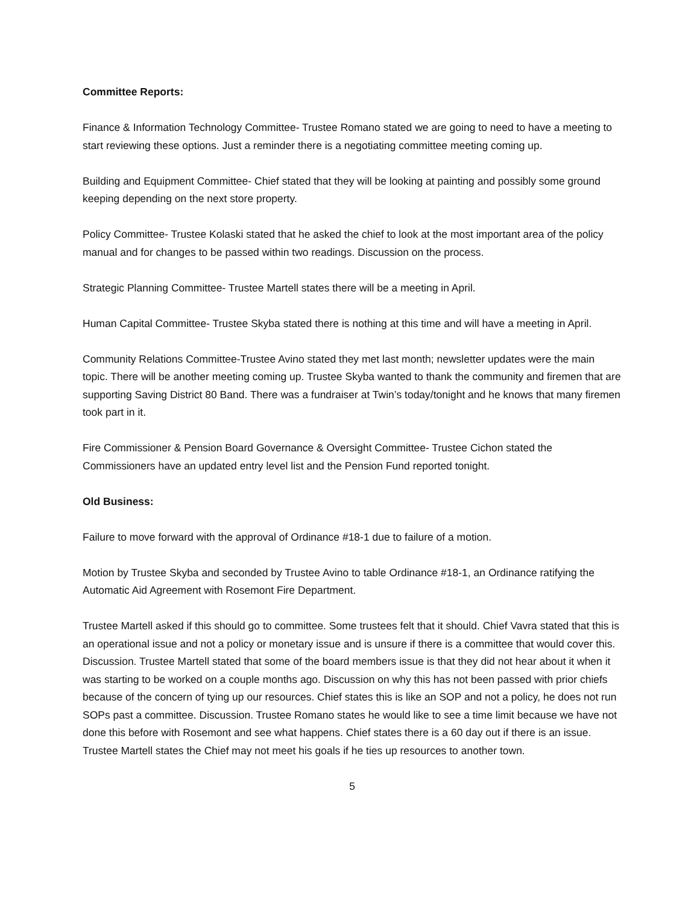Committee Reports:
Finance & Information Technology Committee- Trustee Romano stated we are going to need to have a meeting to start reviewing these options. Just a reminder there is a negotiating committee meeting coming up.
Building and Equipment Committee- Chief stated that they will be looking at painting and possibly some ground keeping depending on the next store property.
Policy Committee- Trustee Kolaski stated that he asked the chief to look at the most important area of the policy manual and for changes to be passed within two readings. Discussion on the process.
Strategic Planning Committee- Trustee Martell states there will be a meeting in April.
Human Capital Committee- Trustee Skyba stated there is nothing at this time and will have a meeting in April.
Community Relations Committee-Trustee Avino stated they met last month; newsletter updates were the main topic. There will be another meeting coming up. Trustee Skyba wanted to thank the community and firemen that are supporting Saving District 80 Band. There was a fundraiser at Twin’s today/tonight and he knows that many firemen took part in it.
Fire Commissioner & Pension Board Governance & Oversight Committee- Trustee Cichon stated the Commissioners have an updated entry level list and the Pension Fund reported tonight.
Old Business:
Failure to move forward with the approval of Ordinance #18-1 due to failure of a motion.
Motion by Trustee Skyba and seconded by Trustee Avino to table Ordinance #18-1, an Ordinance ratifying the Automatic Aid Agreement with Rosemont Fire Department.
Trustee Martell asked if this should go to committee. Some trustees felt that it should. Chief Vavra stated that this is an operational issue and not a policy or monetary issue and is unsure if there is a committee that would cover this. Discussion. Trustee Martell stated that some of the board members issue is that they did not hear about it when it was starting to be worked on a couple months ago. Discussion on why this has not been passed with prior chiefs because of the concern of tying up our resources. Chief states this is like an SOP and not a policy, he does not run SOPs past a committee. Discussion. Trustee Romano states he would like to see a time limit because we have not done this before with Rosemont and see what happens. Chief states there is a 60 day out if there is an issue. Trustee Martell states the Chief may not meet his goals if he ties up resources to another town.
5